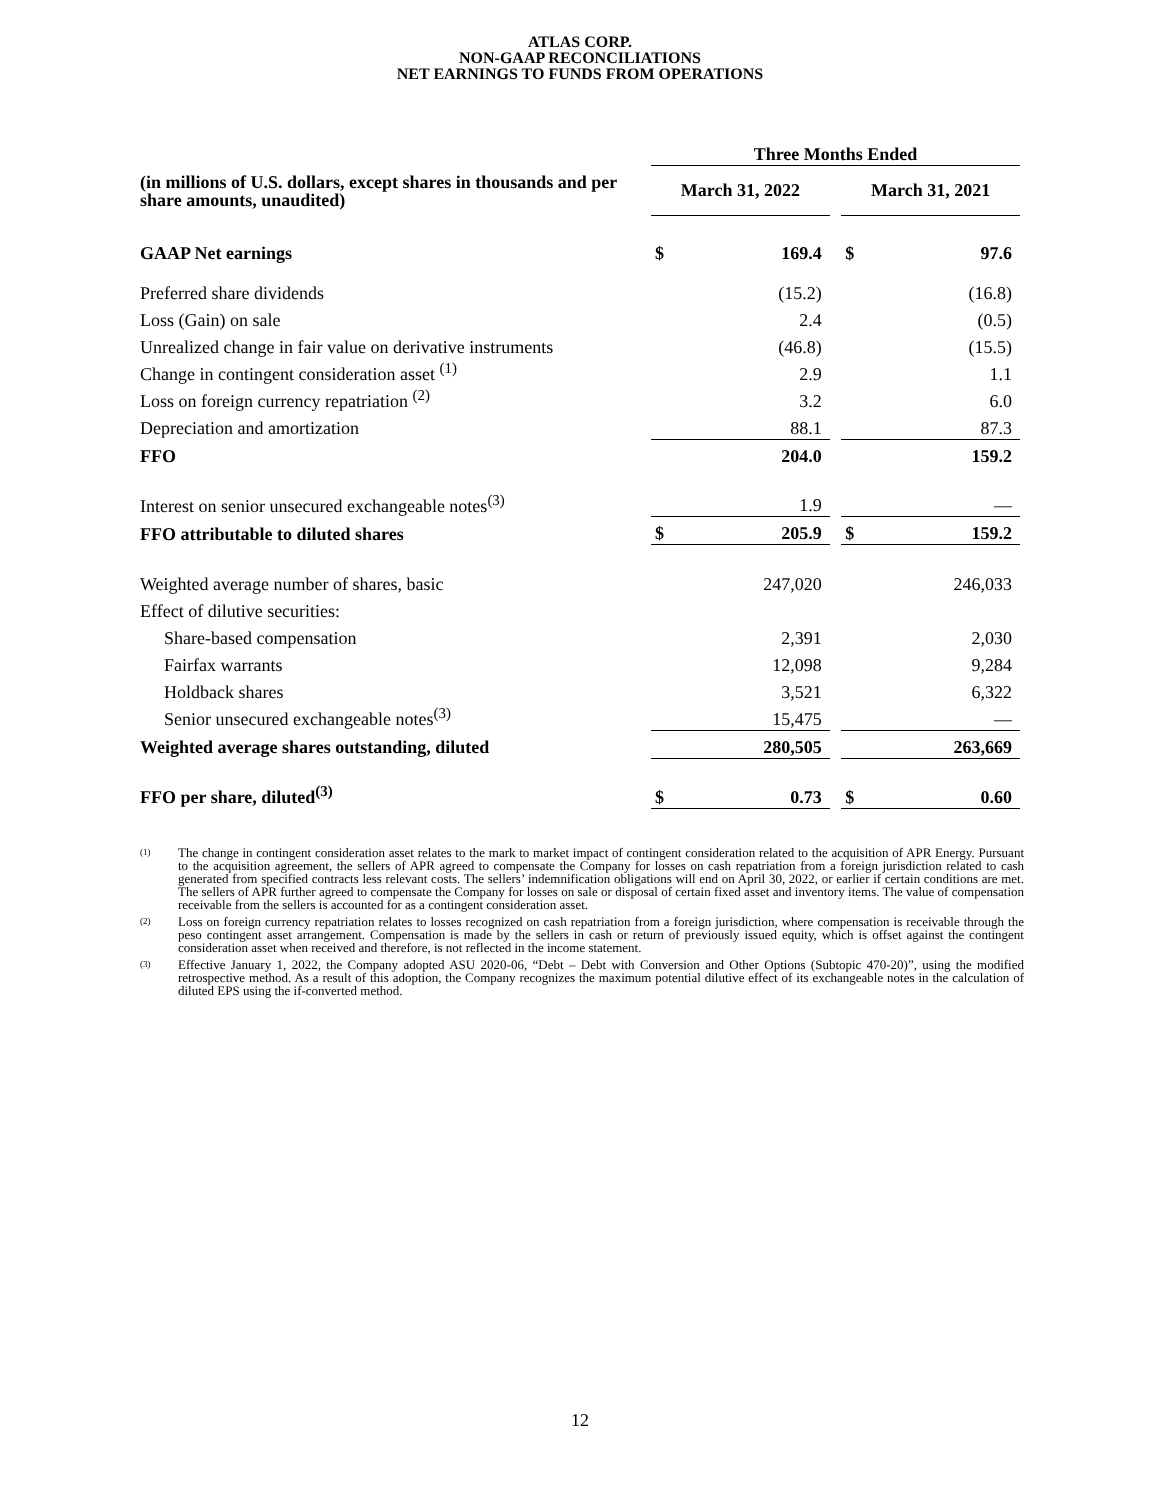ATLAS CORP.
NON-GAAP RECONCILIATIONS
NET EARNINGS TO FUNDS FROM OPERATIONS
| | Three Months Ended | | | | |
| --- | --- | --- | --- | --- | --- |
| (in millions of U.S. dollars, except shares in thousands and per share amounts, unaudited) | March 31, 2022 | | | March 31, 2021 | |
| GAAP Net earnings | $ | 169.4 | | $ | 97.6 |
| Preferred share dividends | | (15.2) | | | (16.8) |
| Loss (Gain) on sale | | 2.4 | | | (0.5) |
| Unrealized change in fair value on derivative instruments | | (46.8) | | | (15.5) |
| Change in contingent consideration asset <sup>(1)</sup> | | 2.9 | | | 1.1 |
| Loss on foreign currency repatriation <sup>(2)</sup> | | 3.2 | | | 6.0 |
| Depreciation and amortization | | 88.1 | | | 87.3 |
| FFO | | 204.0 | | | 159.2 |
| Interest on senior unsecured exchangeable notes<sup>(3)</sup> | | 1.9 | | | — |
| FFO attributable to diluted shares | $ | 205.9 | | $ | 159.2 |
| Weighted average number of shares, basic | | 247,020 | | | 246,033 |
| Effect of dilutive securities: | | | | | |
| Share-based compensation | | 2,391 | | | 2,030 |
| Fairfax warrants | | 12,098 | | | 9,284 |
| Holdback shares | | 3,521 | | | 6,322 |
| Senior unsecured exchangeable notes<sup>(3)</sup> | | 15,475 | | | — |
| Weighted average shares outstanding, diluted | | 280,505 | | | 263,669 |
| FFO per share, diluted<sup>(3)</sup> | $ | 0.73 | | $ | 0.60 |
<sup>(1)</sup> The change in contingent consideration asset relates to the mark to market impact of contingent consideration related to the acquisition of APR Energy. Pursuant to the acquisition agreement, the sellers of APR agreed to compensate the Company for losses on cash repatriation from a foreign jurisdiction related to cash generated from specified contracts less relevant costs. The sellers’ indemnification obligations will end on April 30, 2022, or earlier if certain conditions are met. The sellers of APR further agreed to compensate the Company for losses on sale or disposal of certain fixed asset and inventory items. The value of compensation receivable from the sellers is accounted for as a contingent consideration asset.
<sup>(2)</sup> Loss on foreign currency repatriation relates to losses recognized on cash repatriation from a foreign jurisdiction, where compensation is receivable through the peso contingent asset arrangement. Compensation is made by the sellers in cash or return of previously issued equity, which is offset against the contingent consideration asset when received and therefore, is not reflected in the income statement.
<sup>(3)</sup> Effective January 1, 2022, the Company adopted ASU 2020-06, “Debt – Debt with Conversion and Other Options (Subtopic 470-20)”, using the modified retrospective method. As a result of this adoption, the Company recognizes the maximum potential dilutive effect of its exchangeable notes in the calculation of diluted EPS using the if-converted method.
12